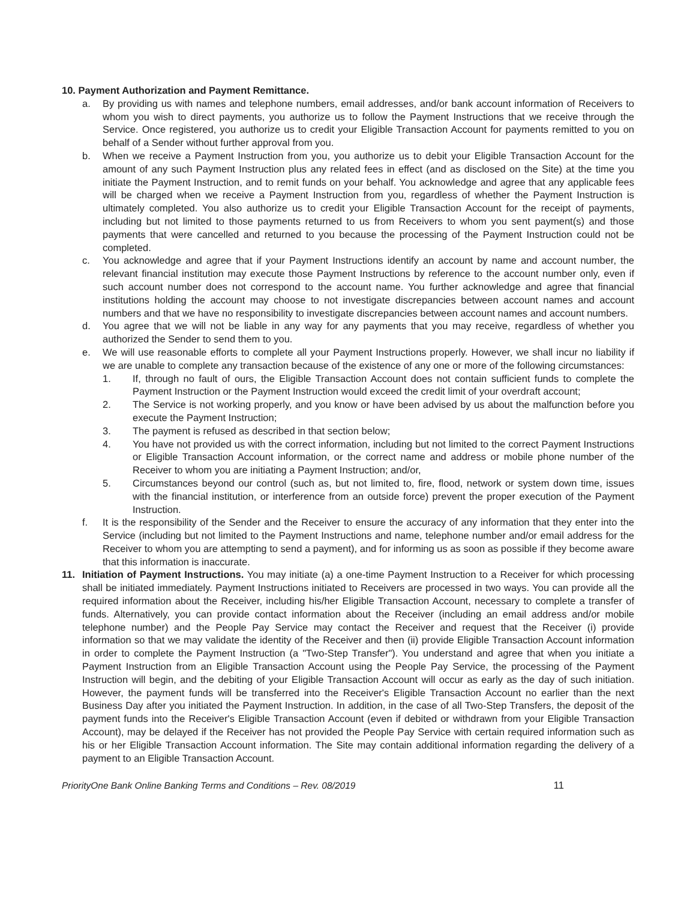10. Payment Authorization and Payment Remittance.
a. By providing us with names and telephone numbers, email addresses, and/or bank account information of Receivers to whom you wish to direct payments, you authorize us to follow the Payment Instructions that we receive through the Service. Once registered, you authorize us to credit your Eligible Transaction Account for payments remitted to you on behalf of a Sender without further approval from you.
b. When we receive a Payment Instruction from you, you authorize us to debit your Eligible Transaction Account for the amount of any such Payment Instruction plus any related fees in effect (and as disclosed on the Site) at the time you initiate the Payment Instruction, and to remit funds on your behalf. You acknowledge and agree that any applicable fees will be charged when we receive a Payment Instruction from you, regardless of whether the Payment Instruction is ultimately completed. You also authorize us to credit your Eligible Transaction Account for the receipt of payments, including but not limited to those payments returned to us from Receivers to whom you sent payment(s) and those payments that were cancelled and returned to you because the processing of the Payment Instruction could not be completed.
c. You acknowledge and agree that if your Payment Instructions identify an account by name and account number, the relevant financial institution may execute those Payment Instructions by reference to the account number only, even if such account number does not correspond to the account name. You further acknowledge and agree that financial institutions holding the account may choose to not investigate discrepancies between account names and account numbers and that we have no responsibility to investigate discrepancies between account names and account numbers.
d. You agree that we will not be liable in any way for any payments that you may receive, regardless of whether you authorized the Sender to send them to you.
e. We will use reasonable efforts to complete all your Payment Instructions properly. However, we shall incur no liability if we are unable to complete any transaction because of the existence of any one or more of the following circumstances:
1. If, through no fault of ours, the Eligible Transaction Account does not contain sufficient funds to complete the Payment Instruction or the Payment Instruction would exceed the credit limit of your overdraft account;
2. The Service is not working properly, and you know or have been advised by us about the malfunction before you execute the Payment Instruction;
3. The payment is refused as described in that section below;
4. You have not provided us with the correct information, including but not limited to the correct Payment Instructions or Eligible Transaction Account information, or the correct name and address or mobile phone number of the Receiver to whom you are initiating a Payment Instruction; and/or,
5. Circumstances beyond our control (such as, but not limited to, fire, flood, network or system down time, issues with the financial institution, or interference from an outside force) prevent the proper execution of the Payment Instruction.
f. It is the responsibility of the Sender and the Receiver to ensure the accuracy of any information that they enter into the Service (including but not limited to the Payment Instructions and name, telephone number and/or email address for the Receiver to whom you are attempting to send a payment), and for informing us as soon as possible if they become aware that this information is inaccurate.
11. Initiation of Payment Instructions. You may initiate (a) a one-time Payment Instruction to a Receiver for which processing shall be initiated immediately. Payment Instructions initiated to Receivers are processed in two ways. You can provide all the required information about the Receiver, including his/her Eligible Transaction Account, necessary to complete a transfer of funds. Alternatively, you can provide contact information about the Receiver (including an email address and/or mobile telephone number) and the People Pay Service may contact the Receiver and request that the Receiver (i) provide information so that we may validate the identity of the Receiver and then (ii) provide Eligible Transaction Account information in order to complete the Payment Instruction (a "Two-Step Transfer"). You understand and agree that when you initiate a Payment Instruction from an Eligible Transaction Account using the People Pay Service, the processing of the Payment Instruction will begin, and the debiting of your Eligible Transaction Account will occur as early as the day of such initiation. However, the payment funds will be transferred into the Receiver's Eligible Transaction Account no earlier than the next Business Day after you initiated the Payment Instruction. In addition, in the case of all Two-Step Transfers, the deposit of the payment funds into the Receiver's Eligible Transaction Account (even if debited or withdrawn from your Eligible Transaction Account), may be delayed if the Receiver has not provided the People Pay Service with certain required information such as his or her Eligible Transaction Account information. The Site may contain additional information regarding the delivery of a payment to an Eligible Transaction Account.
PriorityOne Bank Online Banking Terms and Conditions – Rev. 08/2019 11